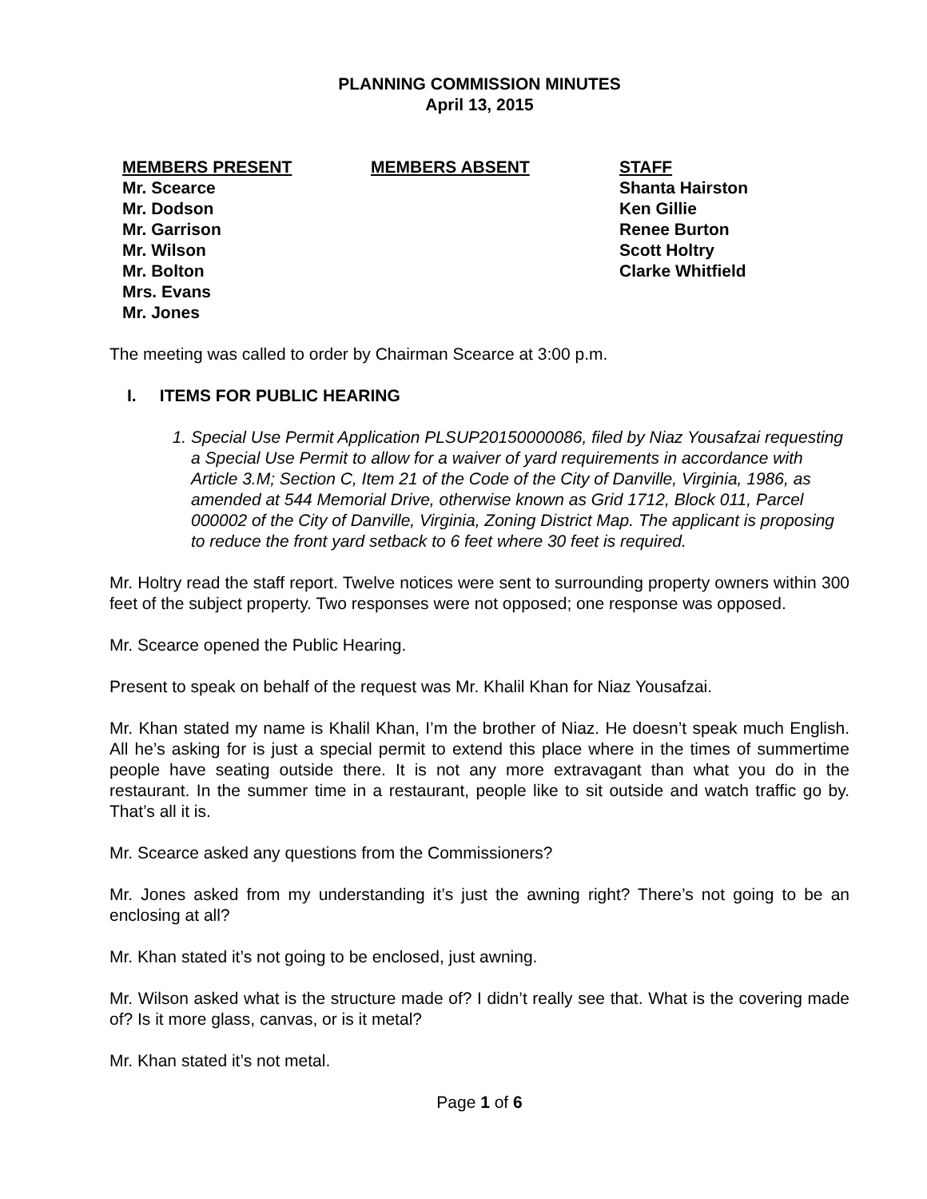PLANNING COMMISSION MINUTES
April 13, 2015
MEMBERS PRESENT
Mr. Scearce
Mr. Dodson
Mr. Garrison
Mr. Wilson
Mr. Bolton
Mrs. Evans
Mr. Jones
MEMBERS ABSENT STAFF
Shanta Hairston
Ken Gillie
Renee Burton
Scott Holtry
Clarke Whitfield
The meeting was called to order by Chairman Scearce at 3:00 p.m.
I. ITEMS FOR PUBLIC HEARING
1. Special Use Permit Application PLSUP20150000086, filed by Niaz Yousafzai requesting a Special Use Permit to allow for a waiver of yard requirements in accordance with Article 3.M; Section C, Item 21 of the Code of the City of Danville, Virginia, 1986, as amended at 544 Memorial Drive, otherwise known as Grid 1712, Block 011, Parcel 000002 of the City of Danville, Virginia, Zoning District Map. The applicant is proposing to reduce the front yard setback to 6 feet where 30 feet is required.
Mr. Holtry read the staff report. Twelve notices were sent to surrounding property owners within 300 feet of the subject property. Two responses were not opposed; one response was opposed.
Mr. Scearce opened the Public Hearing.
Present to speak on behalf of the request was Mr. Khalil Khan for Niaz Yousafzai.
Mr. Khan stated my name is Khalil Khan, I’m the brother of Niaz. He doesn’t speak much English. All he’s asking for is just a special permit to extend this place where in the times of summertime people have seating outside there. It is not any more extravagant than what you do in the restaurant. In the summer time in a restaurant, people like to sit outside and watch traffic go by. That’s all it is.
Mr. Scearce asked any questions from the Commissioners?
Mr. Jones asked from my understanding it’s just the awning right? There’s not going to be an enclosing at all?
Mr. Khan stated it’s not going to be enclosed, just awning.
Mr. Wilson asked what is the structure made of? I didn’t really see that. What is the covering made of? Is it more glass, canvas, or is it metal?
Mr. Khan stated it’s not metal.
Page 1 of 6